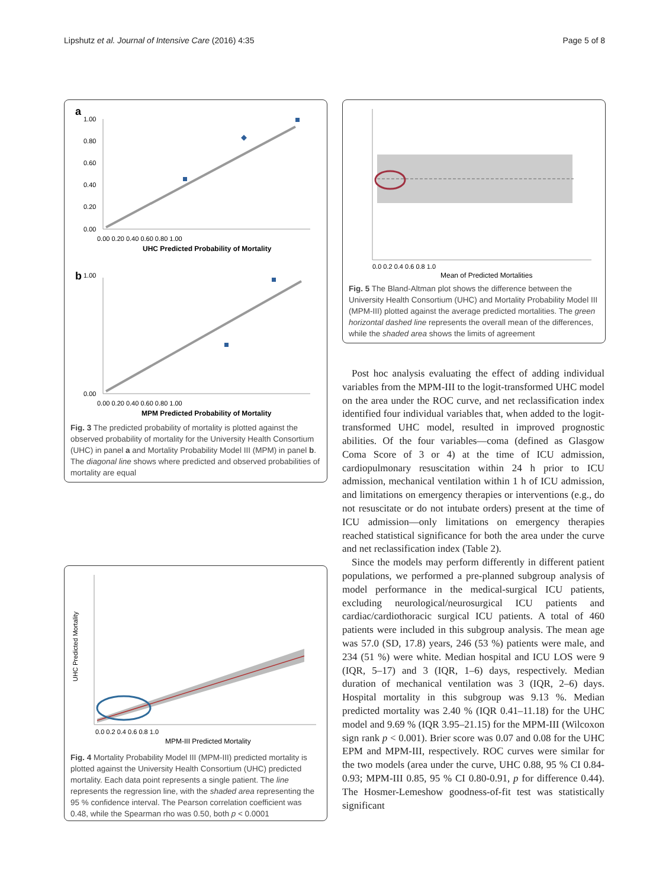Lipshutz et al. Journal of Intensive Care (2016) 4:35 Page 5 of 8
a
1.00
0.80
0.60
0.40
0.20
0.00
0.00 0.20 0.40 0.60 0.80 1.00
UHC Predicted Probability of Mortality
b
1.00
0.00
0.00 0.20 0.40 0.60 0.80 1.00
MPM Predicted Probability of Mortality
Fig. 3 The predicted probability of mortality is plotted against the observed probability of mortality for the University Health Consortium (UHC) in panel a and Mortality Probability Model III (MPM) in panel b. The diagonal line shows where predicted and observed probabilities of mortality are equal
0.0 0.2 0.4 0.6 0.8 1.0
Mean of Predicted Mortalities
Fig. 5 The Bland-Altman plot shows the difference between the University Health Consortium (UHC) and Mortality Probability Model III (MPM-III) plotted against the average predicted mortalities. The green horizontal dashed line represents the overall mean of the differences, while the shaded area shows the limits of agreement
UHC Predicted Mortality
0.0 0.2 0.4 0.6 0.8 1.0
MPM-III Predicted Mortality
Fig. 4 Mortality Probability Model III (MPM-III) predicted mortality is plotted against the University Health Consortium (UHC) predicted mortality. Each data point represents a single patient. The line represents the regression line, with the shaded area representing the 95 % confidence interval. The Pearson correlation coefficient was 0.48, while the Spearman rho was 0.50, both p < 0.0001
Post hoc analysis evaluating the effect of adding individual variables from the MPM-III to the logit-transformed UHC model on the area under the ROC curve, and net reclassification index identified four individual variables that, when added to the logit-transformed UHC model, resulted in improved prognostic abilities. Of the four variables—coma (defined as Glasgow Coma Score of 3 or 4) at the time of ICU admission, cardiopulmonary resuscitation within 24 h prior to ICU admission, mechanical ventilation within 1 h of ICU admission, and limitations on emergency therapies or interventions (e.g., do not resuscitate or do not intubate orders) present at the time of ICU admission—only limitations on emergency therapies reached statistical significance for both the area under the curve and net reclassification index (Table 2).
Since the models may perform differently in different patient populations, we performed a pre-planned subgroup analysis of model performance in the medical-surgical ICU patients, excluding neurological/neurosurgical ICU patients and cardiac/cardiothoracic surgical ICU patients. A total of 460 patients were included in this subgroup analysis. The mean age was 57.0 (SD, 17.8) years, 246 (53 %) patients were male, and 234 (51 %) were white. Median hospital and ICU LOS were 9 (IQR, 5–17) and 3 (IQR, 1–6) days, respectively. Median duration of mechanical ventilation was 3 (IQR, 2–6) days. Hospital mortality in this subgroup was 9.13 %. Median predicted mortality was 2.40 % (IQR 0.41–11.18) for the UHC model and 9.69 % (IQR 3.95–21.15) for the MPM-III (Wilcoxon sign rank p < 0.001). Brier score was 0.07 and 0.08 for the UHC EPM and MPM-III, respectively. ROC curves were similar for the two models (area under the curve, UHC 0.88, 95 % CI 0.84-0.93; MPM-III 0.85, 95 % CI 0.80-0.91, p for difference 0.44). The Hosmer-Lemeshow goodness-of-fit test was statistically significant